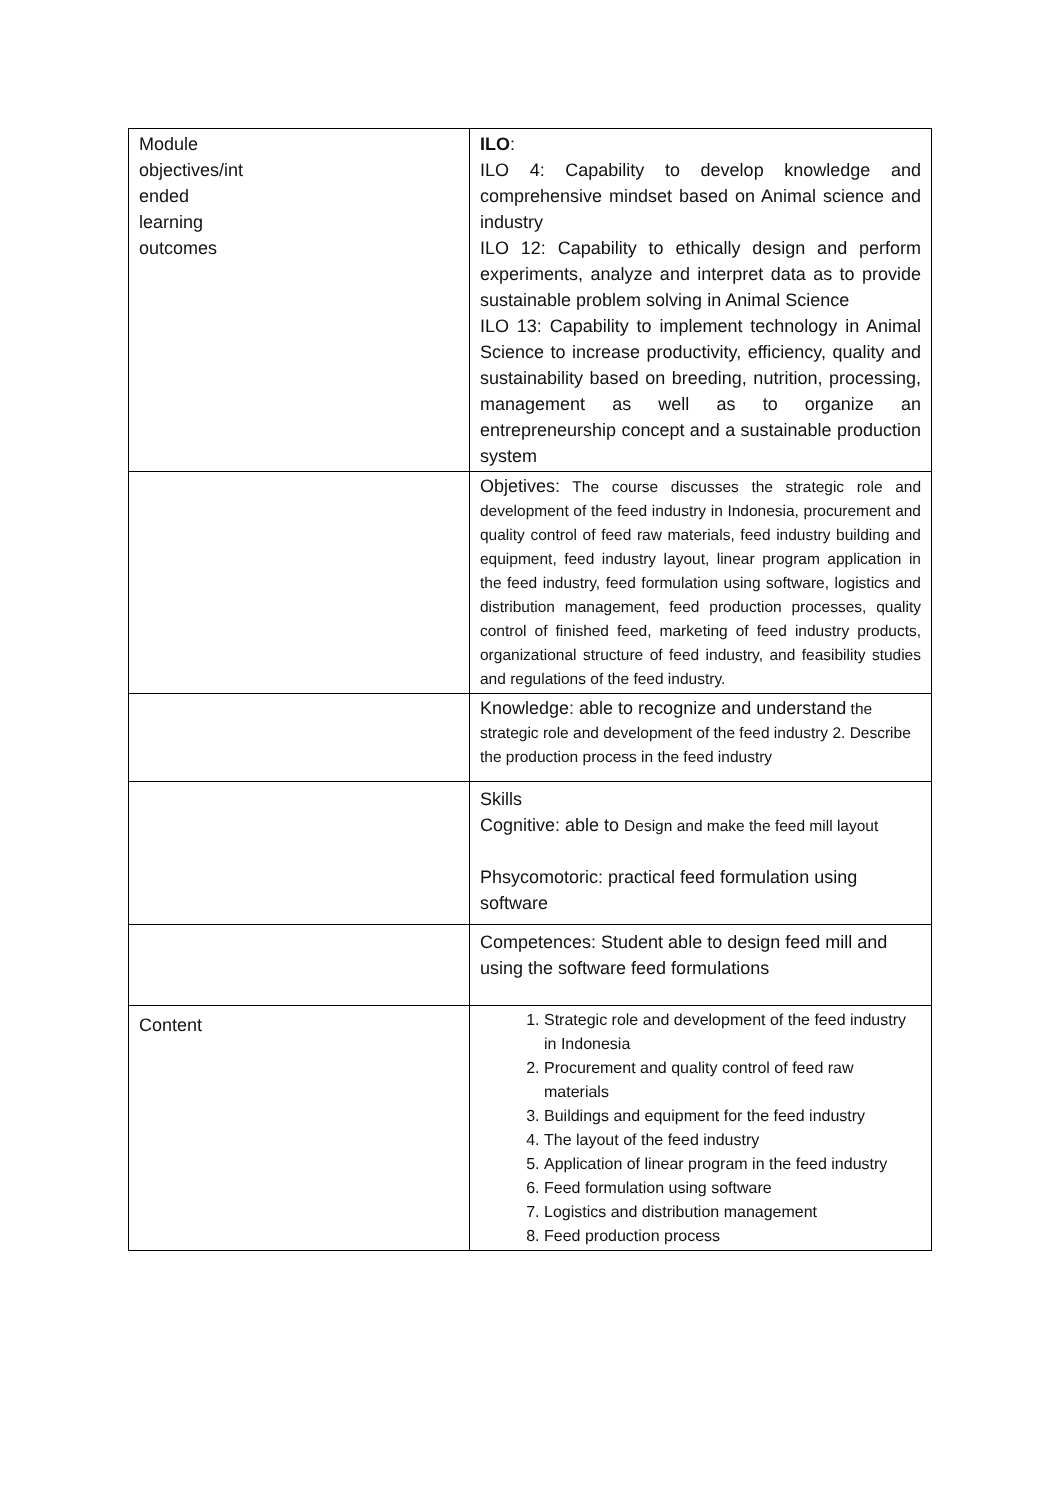| Module objectives/int ended learning outcomes | ILO : ILO 4: Capability to develop knowledge and comprehensive mindset based on Animal science and industry ILO 12: Capability to ethically design and perform experiments, analyze and interpret data as to provide sustainable problem solving in Animal Science ILO 13: Capability to implement technology in Animal Science to increase productivity, efficiency, quality and sustainability based on breeding, nutrition, processing, management as well as to organize an entrepreneurship concept and a sustainable production system |
| | Objetives: The course discusses the strategic role and development of the feed industry in Indonesia, procurement and quality control of feed raw materials, feed industry building and equipment, feed industry layout, linear program application in the feed industry, feed formulation using software, logistics and distribution management, feed production processes, quality control of finished feed, marketing of feed industry products, organizational structure of feed industry, and feasibility studies and regulations of the feed industry. |
| | Knowledge: able to recognize and understand the strategic role and development of the feed industry 2. Describe the production process in the feed industry |
| | Skills Cognitive: able to Design and make the feed mill layout Phsycomotoric: practical feed formulation using software |
| | Competences: Student able to design feed mill and using the software feed formulations |
| Content | 1. Strategic role and development of the feed industry in Indonesia 2. Procurement and quality control of feed raw materials 3. Buildings and equipment for the feed industry 4. The layout of the feed industry 5. Application of linear program in the feed industry 6. Feed formulation using software 7. Logistics and distribution management 8. Feed production process |